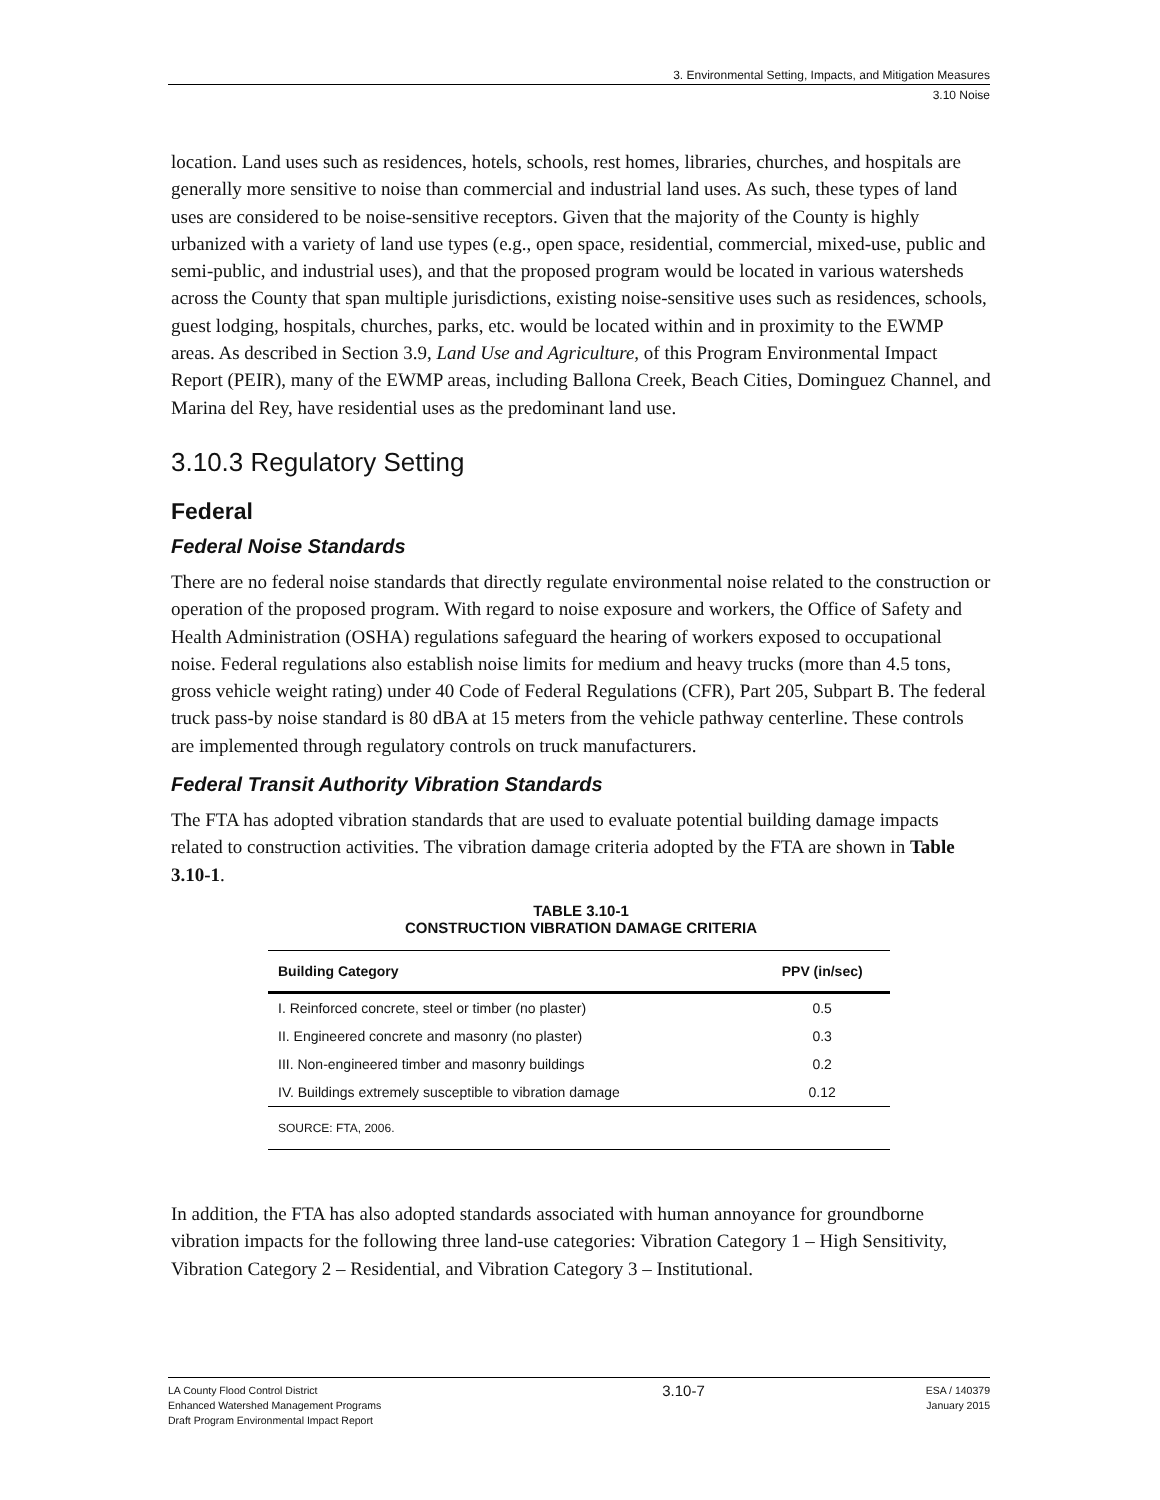3. Environmental Setting, Impacts, and Mitigation Measures
3.10 Noise
location. Land uses such as residences, hotels, schools, rest homes, libraries, churches, and hospitals are generally more sensitive to noise than commercial and industrial land uses. As such, these types of land uses are considered to be noise-sensitive receptors. Given that the majority of the County is highly urbanized with a variety of land use types (e.g., open space, residential, commercial, mixed-use, public and semi-public, and industrial uses), and that the proposed program would be located in various watersheds across the County that span multiple jurisdictions, existing noise-sensitive uses such as residences, schools, guest lodging, hospitals, churches, parks, etc. would be located within and in proximity to the EWMP areas. As described in Section 3.9, Land Use and Agriculture, of this Program Environmental Impact Report (PEIR), many of the EWMP areas, including Ballona Creek, Beach Cities, Dominguez Channel, and Marina del Rey, have residential uses as the predominant land use.
3.10.3 Regulatory Setting
Federal
Federal Noise Standards
There are no federal noise standards that directly regulate environmental noise related to the construction or operation of the proposed program. With regard to noise exposure and workers, the Office of Safety and Health Administration (OSHA) regulations safeguard the hearing of workers exposed to occupational noise. Federal regulations also establish noise limits for medium and heavy trucks (more than 4.5 tons, gross vehicle weight rating) under 40 Code of Federal Regulations (CFR), Part 205, Subpart B. The federal truck pass-by noise standard is 80 dBA at 15 meters from the vehicle pathway centerline. These controls are implemented through regulatory controls on truck manufacturers.
Federal Transit Authority Vibration Standards
The FTA has adopted vibration standards that are used to evaluate potential building damage impacts related to construction activities. The vibration damage criteria adopted by the FTA are shown in Table 3.10-1.
TABLE 3.10-1
CONSTRUCTION VIBRATION DAMAGE CRITERIA
| Building Category | PPV (in/sec) |
| --- | --- |
| I. Reinforced concrete, steel or timber (no plaster) | 0.5 |
| II. Engineered concrete and masonry (no plaster) | 0.3 |
| III. Non-engineered timber and masonry buildings | 0.2 |
| IV. Buildings extremely susceptible to vibration damage | 0.12 |
| SOURCE: FTA, 2006. | |
In addition, the FTA has also adopted standards associated with human annoyance for groundborne vibration impacts for the following three land-use categories: Vibration Category 1 – High Sensitivity, Vibration Category 2 – Residential, and Vibration Category 3 – Institutional.
LA County Flood Control District
Enhanced Watershed Management Programs
Draft Program Environmental Impact Report
3.10-7
ESA / 140379
January 2015